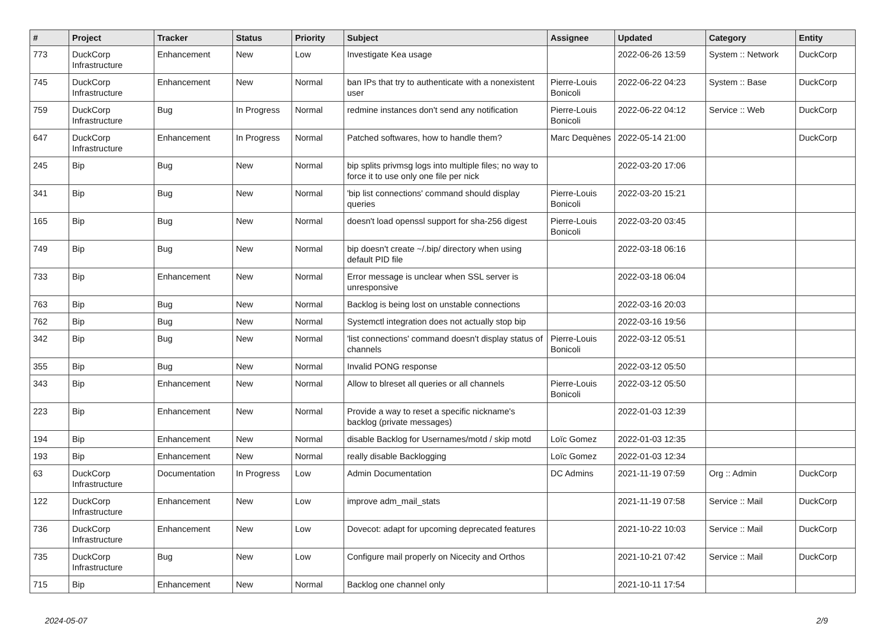| # | Project | Tracker | Status | Priority | Subject | Assignee | Updated | Category | Entity |
| --- | --- | --- | --- | --- | --- | --- | --- | --- | --- |
| 773 | DuckCorp Infrastructure | Enhancement | New | Low | Investigate Kea usage | | 2022-06-26 13:59 | System :: Network | DuckCorp |
| 745 | DuckCorp Infrastructure | Enhancement | New | Normal | ban IPs that try to authenticate with a nonexistent user | Pierre-Louis Bonicoli | 2022-06-22 04:23 | System :: Base | DuckCorp |
| 759 | DuckCorp Infrastructure | Bug | In Progress | Normal | redmine instances don't send any notification | Pierre-Louis Bonicoli | 2022-06-22 04:12 | Service :: Web | DuckCorp |
| 647 | DuckCorp Infrastructure | Enhancement | In Progress | Normal | Patched softwares, how to handle them? | Marc Dequènes | 2022-05-14 21:00 | | DuckCorp |
| 245 | Bip | Bug | New | Normal | bip splits privmsg logs into multiple files; no way to force it to use only one file per nick | | 2022-03-20 17:06 | | |
| 341 | Bip | Bug | New | Normal | 'bip list connections' command should display queries | Pierre-Louis Bonicoli | 2022-03-20 15:21 | | |
| 165 | Bip | Bug | New | Normal | doesn't load openssl support for sha-256 digest | Pierre-Louis Bonicoli | 2022-03-20 03:45 | | |
| 749 | Bip | Bug | New | Normal | bip doesn't create ~/.bip/ directory when using default PID file | | 2022-03-18 06:16 | | |
| 733 | Bip | Enhancement | New | Normal | Error message is unclear when SSL server is unresponsive | | 2022-03-18 06:04 | | |
| 763 | Bip | Bug | New | Normal | Backlog is being lost on unstable connections | | 2022-03-16 20:03 | | |
| 762 | Bip | Bug | New | Normal | Systemctl integration does not actually stop bip | | 2022-03-16 19:56 | | |
| 342 | Bip | Bug | New | Normal | 'list connections' command doesn't display status of channels | Pierre-Louis Bonicoli | 2022-03-12 05:51 | | |
| 355 | Bip | Bug | New | Normal | Invalid PONG response | | 2022-03-12 05:50 | | |
| 343 | Bip | Enhancement | New | Normal | Allow to blreset all queries or all channels | Pierre-Louis Bonicoli | 2022-03-12 05:50 | | |
| 223 | Bip | Enhancement | New | Normal | Provide a way to reset a specific nickname's backlog (private messages) | | 2022-01-03 12:39 | | |
| 194 | Bip | Enhancement | New | Normal | disable Backlog for Usernames/motd / skip motd | Loïc Gomez | 2022-01-03 12:35 | | |
| 193 | Bip | Enhancement | New | Normal | really disable Backlogging | Loïc Gomez | 2022-01-03 12:34 | | |
| 63 | DuckCorp Infrastructure | Documentation | In Progress | Low | Admin Documentation | DC Admins | 2021-11-19 07:59 | Org :: Admin | DuckCorp |
| 122 | DuckCorp Infrastructure | Enhancement | New | Low | improve adm_mail_stats | | 2021-11-19 07:58 | Service :: Mail | DuckCorp |
| 736 | DuckCorp Infrastructure | Enhancement | New | Low | Dovecot: adapt for upcoming deprecated features | | 2021-10-22 10:03 | Service :: Mail | DuckCorp |
| 735 | DuckCorp Infrastructure | Bug | New | Low | Configure mail properly on Nicecity and Orthos | | 2021-10-21 07:42 | Service :: Mail | DuckCorp |
| 715 | Bip | Enhancement | New | Normal | Backlog one channel only | | 2021-10-11 17:54 | | |
2024-05-07 2/9